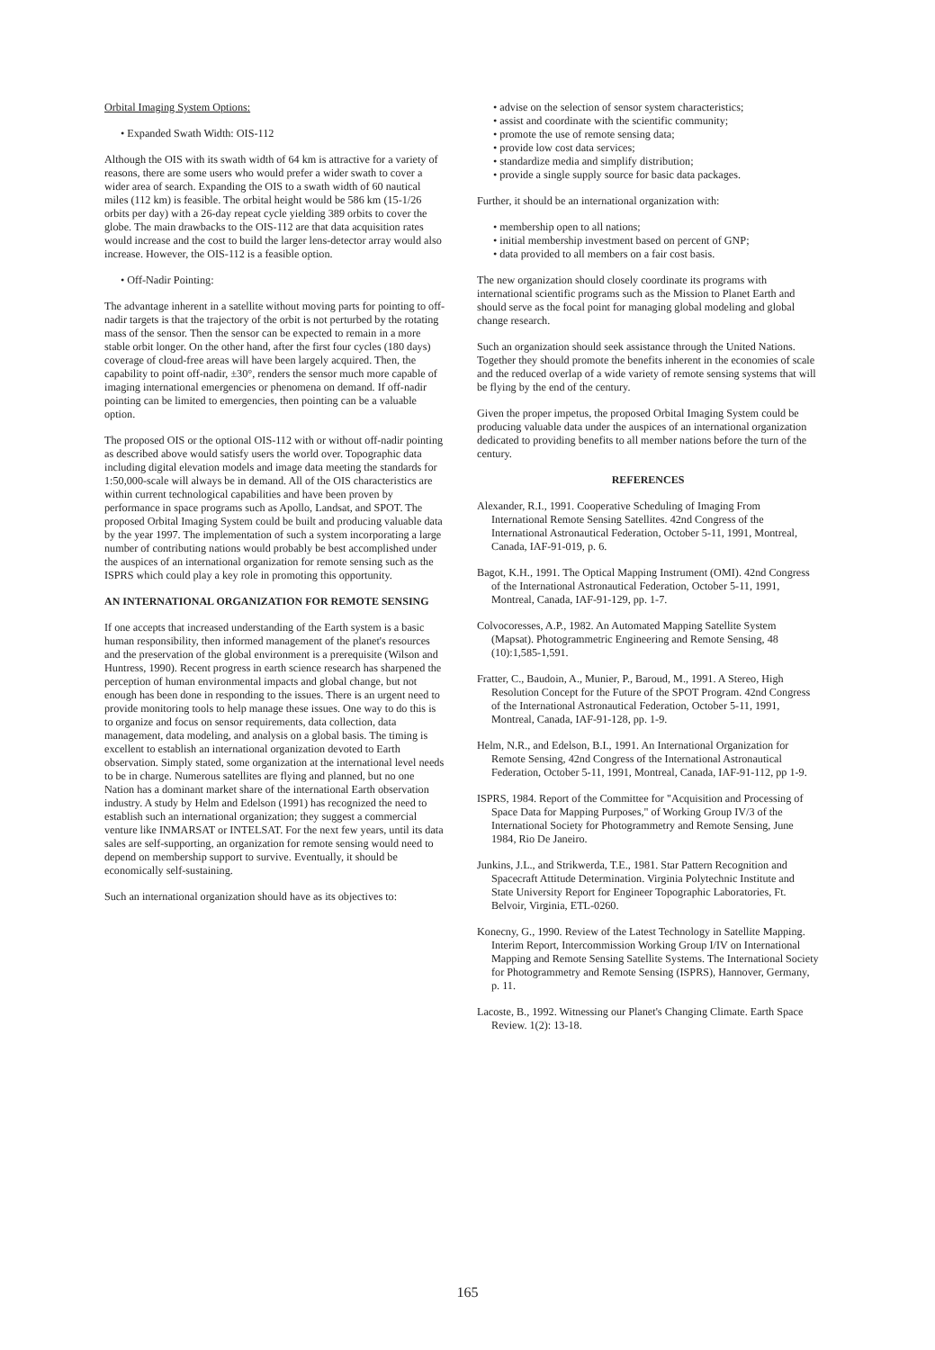Orbital Imaging System Options:
• Expanded Swath Width: OIS-112
Although the OIS with its swath width of 64 km is attractive for a variety of reasons, there are some users who would prefer a wider swath to cover a wider area of search. Expanding the OIS to a swath width of 60 nautical miles (112 km) is feasible. The orbital height would be 586 km (15-1/26 orbits per day) with a 26-day repeat cycle yielding 389 orbits to cover the globe. The main drawbacks to the OIS-112 are that data acquisition rates would increase and the cost to build the larger lens-detector array would also increase. However, the OIS-112 is a feasible option.
• Off-Nadir Pointing:
The advantage inherent in a satellite without moving parts for pointing to off-nadir targets is that the trajectory of the orbit is not perturbed by the rotating mass of the sensor. Then the sensor can be expected to remain in a more stable orbit longer. On the other hand, after the first four cycles (180 days) coverage of cloud-free areas will have been largely acquired. Then, the capability to point off-nadir, ±30°, renders the sensor much more capable of imaging international emergencies or phenomena on demand. If off-nadir pointing can be limited to emergencies, then pointing can be a valuable option.
The proposed OIS or the optional OIS-112 with or without off-nadir pointing as described above would satisfy users the world over. Topographic data including digital elevation models and image data meeting the standards for 1:50,000-scale will always be in demand. All of the OIS characteristics are within current technological capabilities and have been proven by performance in space programs such as Apollo, Landsat, and SPOT. The proposed Orbital Imaging System could be built and producing valuable data by the year 1997. The implementation of such a system incorporating a large number of contributing nations would probably be best accomplished under the auspices of an international organization for remote sensing such as the ISPRS which could play a key role in promoting this opportunity.
AN INTERNATIONAL ORGANIZATION FOR REMOTE SENSING
If one accepts that increased understanding of the Earth system is a basic human responsibility, then informed management of the planet's resources and the preservation of the global environment is a prerequisite (Wilson and Huntress, 1990). Recent progress in earth science research has sharpened the perception of human environmental impacts and global change, but not enough has been done in responding to the issues. There is an urgent need to provide monitoring tools to help manage these issues. One way to do this is to organize and focus on sensor requirements, data collection, data management, data modeling, and analysis on a global basis. The timing is excellent to establish an international organization devoted to Earth observation. Simply stated, some organization at the international level needs to be in charge. Numerous satellites are flying and planned, but no one Nation has a dominant market share of the international Earth observation industry. A study by Helm and Edelson (1991) has recognized the need to establish such an international organization; they suggest a commercial venture like INMARSAT or INTELSAT. For the next few years, until its data sales are self-supporting, an organization for remote sensing would need to depend on membership support to survive. Eventually, it should be economically self-sustaining.
Such an international organization should have as its objectives to:
• advise on the selection of sensor system characteristics;
• assist and coordinate with the scientific community;
• promote the use of remote sensing data;
• provide low cost data services;
• standardize media and simplify distribution;
• provide a single supply source for basic data packages.
Further, it should be an international organization with:
• membership open to all nations;
• initial membership investment based on percent of GNP;
• data provided to all members on a fair cost basis.
The new organization should closely coordinate its programs with international scientific programs such as the Mission to Planet Earth and should serve as the focal point for managing global modeling and global change research.
Such an organization should seek assistance through the United Nations. Together they should promote the benefits inherent in the economies of scale and the reduced overlap of a wide variety of remote sensing systems that will be flying by the end of the century.
Given the proper impetus, the proposed Orbital Imaging System could be producing valuable data under the auspices of an international organization dedicated to providing benefits to all member nations before the turn of the century.
REFERENCES
Alexander, R.I., 1991. Cooperative Scheduling of Imaging From International Remote Sensing Satellites. 42nd Congress of the International Astronautical Federation, October 5-11, 1991, Montreal, Canada, IAF-91-019, p. 6.
Bagot, K.H., 1991. The Optical Mapping Instrument (OMI). 42nd Congress of the International Astronautical Federation, October 5-11, 1991, Montreal, Canada, IAF-91-129, pp. 1-7.
Colvocoresses, A.P., 1982. An Automated Mapping Satellite System (Mapsat). Photogrammetric Engineering and Remote Sensing, 48 (10):1,585-1,591.
Fratter, C., Baudoin, A., Munier, P., Baroud, M., 1991. A Stereo, High Resolution Concept for the Future of the SPOT Program. 42nd Congress of the International Astronautical Federation, October 5-11, 1991, Montreal, Canada, IAF-91-128, pp. 1-9.
Helm, N.R., and Edelson, B.I., 1991. An International Organization for Remote Sensing, 42nd Congress of the International Astronautical Federation, October 5-11, 1991, Montreal, Canada, IAF-91-112, pp 1-9.
ISPRS, 1984. Report of the Committee for "Acquisition and Processing of Space Data for Mapping Purposes," of Working Group IV/3 of the International Society for Photogrammetry and Remote Sensing, June 1984, Rio De Janeiro.
Junkins, J.L., and Strikwerda, T.E., 1981. Star Pattern Recognition and Spacecraft Attitude Determination. Virginia Polytechnic Institute and State University Report for Engineer Topographic Laboratories, Ft. Belvoir, Virginia, ETL-0260.
Konecny, G., 1990. Review of the Latest Technology in Satellite Mapping. Interim Report, Intercommission Working Group I/IV on International Mapping and Remote Sensing Satellite Systems. The International Society for Photogrammetry and Remote Sensing (ISPRS), Hannover, Germany, p. 11.
Lacoste, B., 1992. Witnessing our Planet's Changing Climate. Earth Space Review. 1(2): 13-18.
165